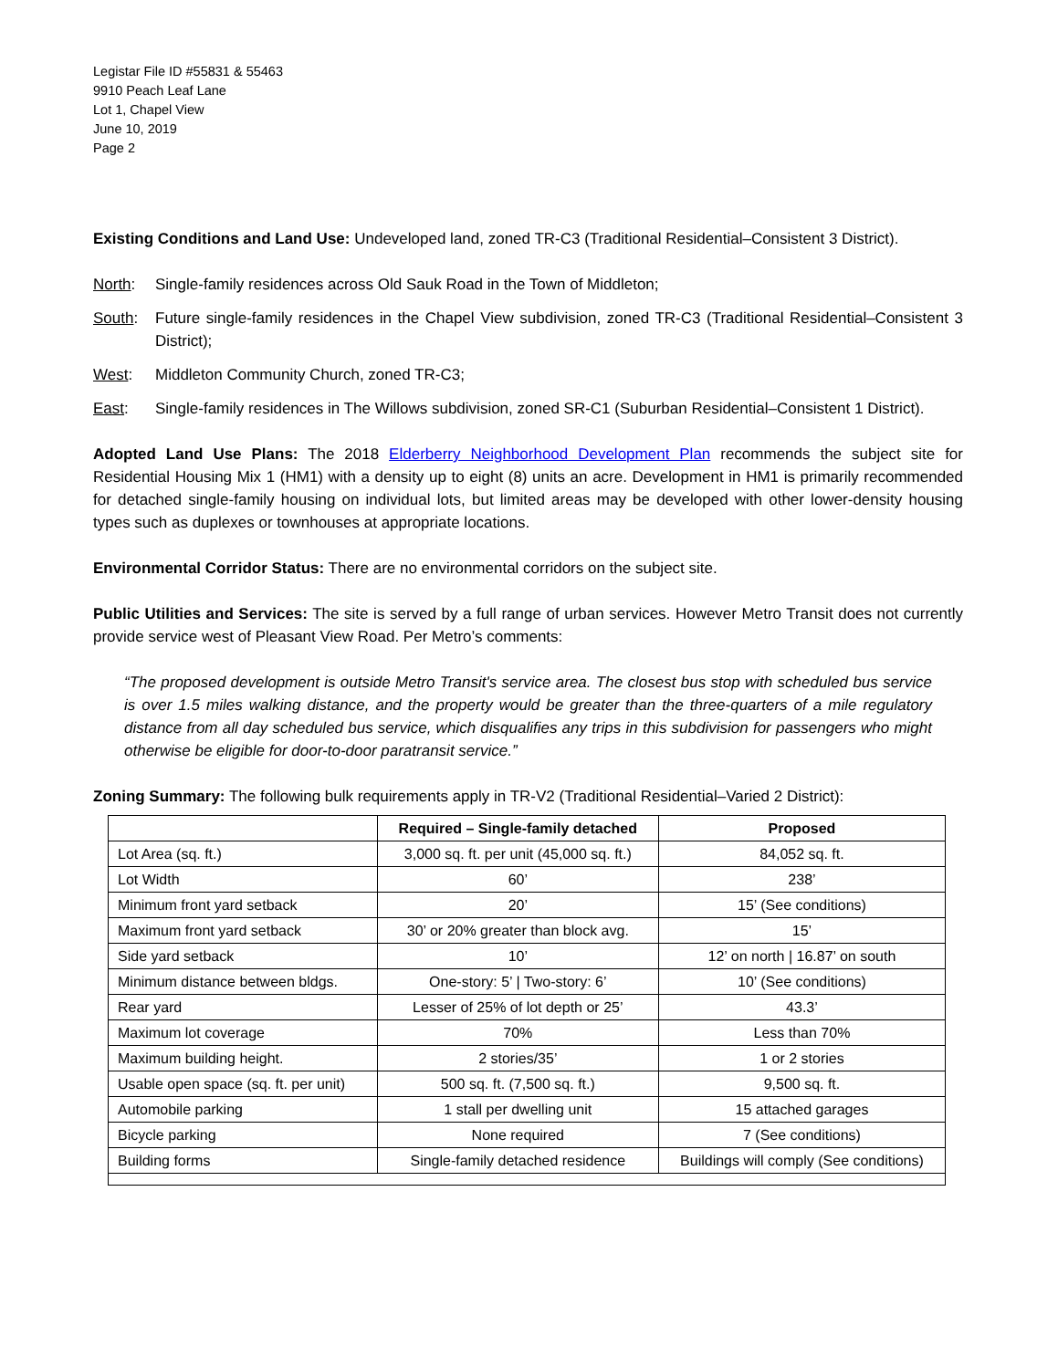Legistar File ID #55831 & 55463
9910 Peach Leaf Lane
Lot 1, Chapel View
June 10, 2019
Page 2
Existing Conditions and Land Use: Undeveloped land, zoned TR-C3 (Traditional Residential–Consistent 3 District).
North: Single-family residences across Old Sauk Road in the Town of Middleton;
South: Future single-family residences in the Chapel View subdivision, zoned TR-C3 (Traditional Residential–Consistent 3 District);
West: Middleton Community Church, zoned TR-C3;
East: Single-family residences in The Willows subdivision, zoned SR-C1 (Suburban Residential–Consistent 1 District).
Adopted Land Use Plans: The 2018 Elderberry Neighborhood Development Plan recommends the subject site for Residential Housing Mix 1 (HM1) with a density up to eight (8) units an acre. Development in HM1 is primarily recommended for detached single-family housing on individual lots, but limited areas may be developed with other lower-density housing types such as duplexes or townhouses at appropriate locations.
Environmental Corridor Status: There are no environmental corridors on the subject site.
Public Utilities and Services: The site is served by a full range of urban services. However Metro Transit does not currently provide service west of Pleasant View Road. Per Metro’s comments:
“The proposed development is outside Metro Transit's service area. The closest bus stop with scheduled bus service is over 1.5 miles walking distance, and the property would be greater than the three-quarters of a mile regulatory distance from all day scheduled bus service, which disqualifies any trips in this subdivision for passengers who might otherwise be eligible for door-to-door paratransit service.”
Zoning Summary: The following bulk requirements apply in TR-V2 (Traditional Residential–Varied 2 District):
| | Required – Single-family detached | Proposed |
| --- | --- | --- |
| Lot Area (sq. ft.) | 3,000 sq. ft. per unit (45,000 sq. ft.) | 84,052 sq. ft. |
| Lot Width | 60’ | 238’ |
| Minimum front yard setback | 20’ | 15’ (See conditions) |
| Maximum front yard setback | 30’ or 20% greater than block avg. | 15’ |
| Side yard setback | 10’ | 12’ on north / 16.87’ on south |
| Minimum distance between bldgs. | One-story: 5’ / Two-story: 6’ | 10’ (See conditions) |
| Rear yard | Lesser of 25% of lot depth or 25’ | 43.3’ |
| Maximum lot coverage | 70% | Less than 70% |
| Maximum building height. | 2 stories/35’ | 1 or 2 stories |
| Usable open space (sq. ft. per unit) | 500 sq. ft. (7,500 sq. ft.) | 9,500 sq. ft. |
| Automobile parking | 1 stall per dwelling unit | 15 attached garages |
| Bicycle parking | None required | 7 (See conditions) |
| Building forms | Single-family detached residence | Buildings will comply (See conditions) |